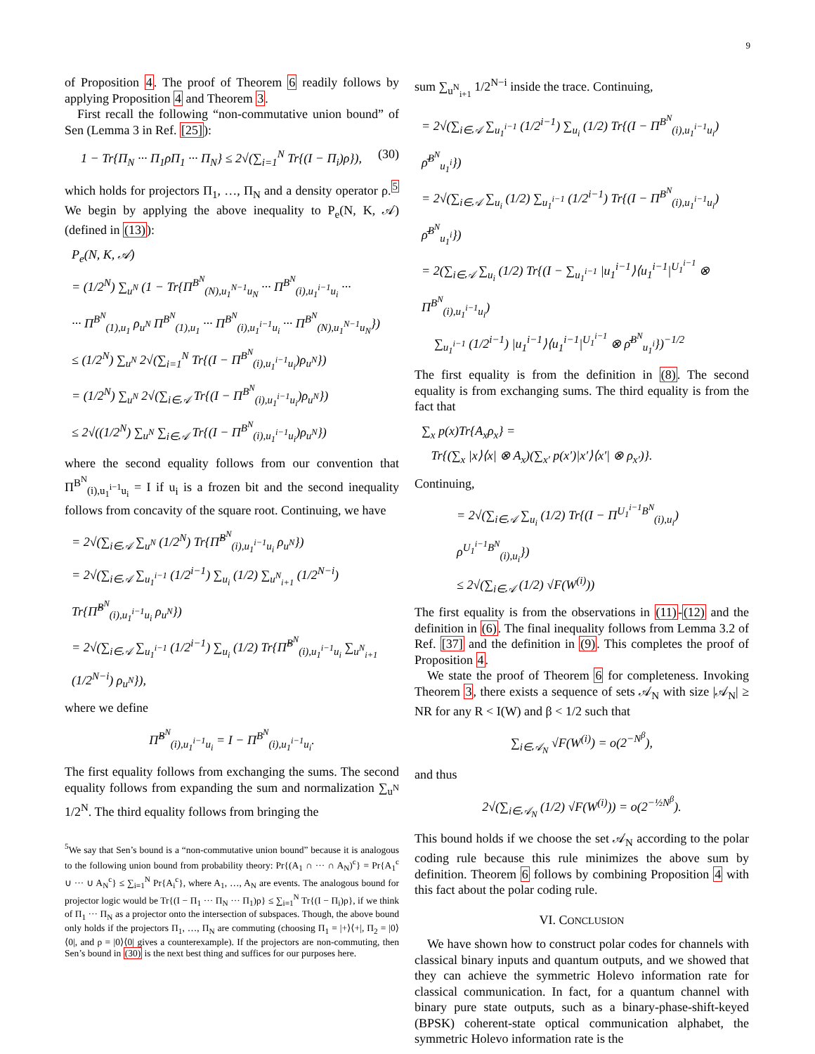9
of Proposition 4. The proof of Theorem 6 readily follows by applying Proposition 4 and Theorem 3.
First recall the following “non-commutative union bound” of Sen (Lemma 3 in Ref. [25]):
1 − Tr{Π<sub>N</sub> ··· Π<sub>1</sub>ρΠ<sub>1</sub> ··· Π<sub>N</sub>} ≤ 2√(∑<sub>i=1</sub><sup>N</sup> Tr{(I − Π<sub>i</sub>)ρ}), (30)
which holds for projectors Π<sub>1</sub>, …, Π<sub>N</sub> and a density operator ρ.<sup>5</sup> We begin by applying the above inequality to P<sub>e</sub>(N, K, 𝒜) (defined in (13)):
P<sub>e</sub>(N, K, 𝒜)
= (1/2<sup>N</sup>) ∑<sub>u<sup>N</sup></sub> (1 − Tr{Π<sup>B<sup>N</sup></sup><sub>(N),u<sub>1</sub><sup>N−1</sup>u<sub>N</sub></sub> ··· Π<sup>B<sup>N</sup></sup><sub>(i),u<sub>1</sub><sup>i−1</sup>u<sub>i</sub></sub> ···
··· Π<sup>B<sup>N</sup></sup><sub>(1),u<sub>1</sub></sub> ρ<sub>u<sup>N</sup></sub> Π<sup>B<sup>N</sup></sup><sub>(1),u<sub>1</sub></sub> ··· Π<sup>B<sup>N</sup></sup><sub>(i),u<sub>1</sub><sup>i−1</sup>u<sub>i</sub></sub> ··· Π<sup>B<sup>N</sup></sup><sub>(N),u<sub>1</sub><sup>N−1</sup>u<sub>N</sub></sub>})
≤ (1/2<sup>N</sup>) ∑<sub>u<sup>N</sup></sub> 2√(∑<sub>i=1</sub><sup>N</sup> Tr{(I − Π<sup>B<sup>N</sup></sup><sub>(i),u<sub>1</sub><sup>i−1</sup>u<sub>i</sub></sub>)ρ<sub>u<sup>N</sup></sub>})
= (1/2<sup>N</sup>) ∑<sub>u<sup>N</sup></sub> 2√(∑<sub>i∈𝒜</sub> Tr{(I − Π<sup>B<sup>N</sup></sup><sub>(i),u<sub>1</sub><sup>i−1</sup>u<sub>i</sub></sub>)ρ<sub>u<sup>N</sup></sub>})
≤ 2√((1/2<sup>N</sup>) ∑<sub>u<sup>N</sup></sub> ∑<sub>i∈𝒜</sub> Tr{(I − Π<sup>B<sup>N</sup></sup><sub>(i),u<sub>1</sub><sup>i−1</sup>u<sub>i</sub></sub>)ρ<sub>u<sup>N</sup></sub>})
where the second equality follows from our convention that Π<sup>B<sup>N</sup></sup><sub>(i),u<sub>1</sub><sup>i−1</sup>u<sub>i</sub></sub> = I if u<sub>i</sub> is a frozen bit and the second inequality follows from concavity of the square root. Continuing, we have
= 2√(∑<sub>i∈𝒜</sub> ∑<sub>u<sup>N</sup></sub> (1/2<sup>N</sup>) Tr{Π̂<sup>B<sup>N</sup></sup><sub>(i),u<sub>1</sub><sup>i−1</sup>u<sub>i</sub></sub> ρ<sub>u<sup>N</sup></sub>})
= 2√(∑<sub>i∈𝒜</sub> ∑<sub>u<sub>1</sub><sup>i−1</sup></sub> (1/2<sup>i−1</sup>) ∑<sub>u<sub>i</sub></sub> (1/2) ∑<sub>u<sup>N</sup><sub>i+1</sub></sub> (1/2<sup>N−i</sup>) Tr{Π̂<sup>B<sup>N</sup></sup><sub>(i),u<sub>1</sub><sup>i−1</sup>u<sub>i</sub></sub> ρ<sub>u<sup>N</sup></sub>})
= 2√(∑<sub>i∈𝒜</sub> ∑<sub>u<sub>1</sub><sup>i−1</sup></sub> (1/2<sup>i−1</sup>) ∑<sub>u<sub>i</sub></sub> (1/2) Tr{Π̂<sup>B<sup>N</sup></sup><sub>(i),u<sub>1</sub><sup>i−1</sup>u<sub>i</sub></sub> ∑<sub>u<sup>N</sup><sub>i+1</sub></sub> (1/2<sup>N−i</sup>) ρ<sub>u<sup>N</sup></sub>}),
where we define
Π̂<sup>B<sup>N</sup></sup><sub>(i),u<sub>1</sub><sup>i−1</sup>u<sub>i</sub></sub> = I − Π<sup>B<sup>N</sup></sup><sub>(i),u<sub>1</sub><sup>i−1</sup>u<sub>i</sub></sub>.
The first equality follows from exchanging the sums. The second equality follows from expanding the sum and normalization ∑<sub>u<sup>N</sup></sub> 1/2<sup>N</sup>. The third equality follows from bringing the
<sup>5</sup> We say that Sen’s bound is a “non-commutative union bound” because it is analogous to the following union bound from probability theory: Pr{(A<sub>1</sub> ∩ ··· ∩ A<sub>N</sub>)<sup>c</sup>} = Pr{A<sub>1</sub><sup>c</sup> ∪ ··· ∪ A<sub>N</sub><sup>c</sup>} ≤ ∑<sub>i=1</sub><sup>N</sup> Pr{A<sub>i</sub><sup>c</sup>}, where A<sub>1</sub>, …, A<sub>N</sub> are events. The analogous bound for projector logic would be Tr{(I − Π<sub>1</sub> ··· Π<sub>N</sub> ··· Π<sub>1</sub>)ρ} ≤ ∑<sub>i=1</sub><sup>N</sup> Tr{(I − Π<sub>i</sub>)ρ}, if we think of Π<sub>1</sub> ··· Π<sub>N</sub> as a projector onto the intersection of subspaces. Though, the above bound only holds if the projectors Π<sub>1</sub>, …, Π<sub>N</sub> are commuting (choosing Π<sub>1</sub> = |+⟩⟨+|, Π<sub>2</sub> = |0⟩⟨0|, and ρ = |0⟩⟨0| gives a counterexample). If the projectors are non-commuting, then Sen’s bound in (30) is the next best thing and suffices for our purposes here.
sum ∑<sub>u<sup>N</sup><sub>i+1</sub></sub> 1/2<sup>N−i</sup> inside the trace. Continuing,
= 2√(∑<sub>i∈𝒜</sub> ∑<sub>u<sub>1</sub><sup>i−1</sup></sub> (1/2<sup>i−1</sup>) ∑<sub>u<sub>i</sub></sub> (1/2) Tr{(I − Π<sup>B<sup>N</sup></sup><sub>(i),u<sub>1</sub><sup>i−1</sup>u<sub>i</sub></sub>) ρ̄<sup>B<sup>N</sup></sup><sub>u<sub>1</sub><sup>i</sup></sub>})
= 2√(∑<sub>i∈𝒜</sub> ∑<sub>u<sub>i</sub></sub> (1/2) ∑<sub>u<sub>1</sub><sup>i−1</sup></sub> (1/2<sup>i−1</sup>) Tr{(I − Π<sup>B<sup>N</sup></sup><sub>(i),u<sub>1</sub><sup>i−1</sup>u<sub>i</sub></sub>) ρ̄<sup>B<sup>N</sup></sup><sub>u<sub>1</sub><sup>i</sup></sub>})
= 2(∑<sub>i∈𝒜</sub> ∑<sub>u<sub>i</sub></sub> (1/2) Tr{(I − ∑<sub>u<sub>1</sub><sup>i−1</sup></sub> |u<sub>1</sub><sup>i−1</sup>⟩⟨u<sub>1</sub><sup>i−1</sup>|<sup>U<sub>1</sub><sup>i−1</sup></sup> ⊗ Π<sup>B<sup>N</sup></sup><sub>(i),u<sub>1</sub><sup>i−1</sup>u<sub>i</sub></sub>)
∑<sub>u<sub>1</sub><sup>i−1</sup></sub> (1/2<sup>i−1</sup>) |u<sub>1</sub><sup>i−1</sup>⟩⟨u<sub>1</sub><sup>i−1</sup>|<sup>U<sub>1</sub><sup>i−1</sup></sup> ⊗ ρ̄<sup>B<sup>N</sup></sup><sub>u<sub>1</sub><sup>i</sup></sub>})<sup>−1/2</sup>
The first equality is from the definition in (8). The second equality is from exchanging sums. The third equality is from the fact that
∑<sub>x</sub> p(x)Tr{A<sub>x</sub>ρ<sub>x</sub>} =
Tr{(∑<sub>x</sub> |x⟩⟨x| ⊗ A<sub>x</sub>)(∑<sub>x′</sub> p(x′)|x′⟩⟨x′| ⊗ ρ<sub>x′</sub>)}.
Continuing,
= 2√(∑<sub>i∈𝒜</sub> ∑<sub>u<sub>i</sub></sub> (1/2) Tr{(I − Π<sup>U<sub>1</sub><sup>i−1</sup>B<sup>N</sup></sup><sub>(i),u<sub>i</sub></sub>) ρ<sup>U<sub>1</sub><sup>i−1</sup>B<sup>N</sup></sup><sub>(i),u<sub>i</sub></sub>})
≤ 2√(∑<sub>i∈𝒜</sub> (1/2) √F(W<sup>(i)</sup>))
The first equality is from the observations in (11)-(12) and the definition in (6). The final inequality follows from Lemma 3.2 of Ref. [37] and the definition in (9). This completes the proof of Proposition 4.
We state the proof of Theorem 6 for completeness. Invoking Theorem 3, there exists a sequence of sets 𝒜<sub>N</sub> with size |𝒜<sub>N</sub>| ≥ NR for any R < I(W) and β < 1/2 such that
∑<sub>i∈𝒜<sub>N</sub></sub> √F(W<sup>(i)</sup>) = o(2<sup>−N<sup>β</sup></sup>),
and thus
2√(∑<sub>i∈𝒜<sub>N</sub></sub> (1/2) √F(W<sup>(i)</sup>)) = o(2<sup>−½N<sup>β</sup></sup>).
This bound holds if we choose the set 𝒜<sub>N</sub> according to the polar coding rule because this rule minimizes the above sum by definition. Theorem 6 follows by combining Proposition 4 with this fact about the polar coding rule.
VI. CONCLUSION
We have shown how to construct polar codes for channels with classical binary inputs and quantum outputs, and we showed that they can achieve the symmetric Holevo information rate for classical communication. In fact, for a quantum channel with binary pure state outputs, such as a binary-phase-shift-keyed (BPSK) coherent-state optical communication alphabet, the symmetric Holevo information rate is the